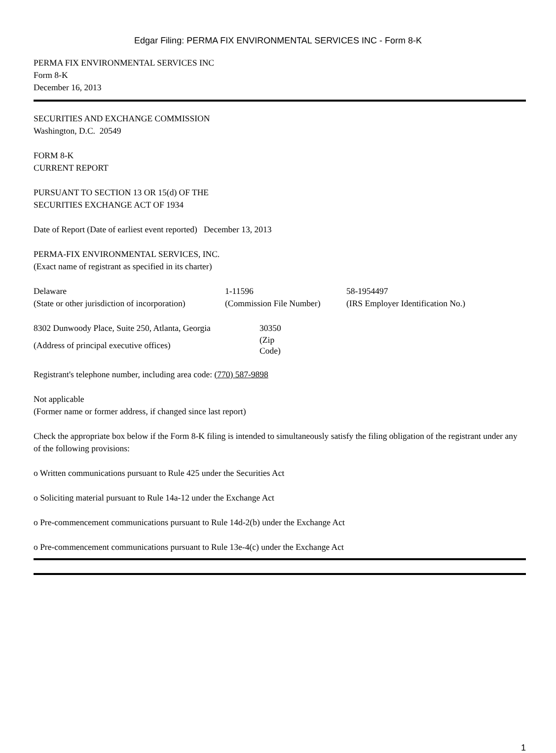Edgar Filing: PERMA FIX ENVIRONMENTAL SERVICES INC - Form 8-K
PERMA FIX ENVIRONMENTAL SERVICES INC
Form 8-K
December 16, 2013
SECURITIES AND EXCHANGE COMMISSION
Washington, D.C. 20549
FORM 8-K
CURRENT REPORT
PURSUANT TO SECTION 13 OR 15(d) OF THE
SECURITIES EXCHANGE ACT OF 1934
Date of Report (Date of earliest event reported) December 13, 2013
PERMA-FIX ENVIRONMENTAL SERVICES, INC.
(Exact name of registrant as specified in its charter)
| Delaware | 1-11596 | 58-1954497 |
| (State or other jurisdiction of incorporation) | (Commission File Number) | (IRS Employer Identification No.) |
| 8302 Dunwoody Place, Suite 250, Atlanta, Georgia | 30350 |
| (Address of principal executive offices) | (Zip Code) |
Registrant's telephone number, including area code: (770) 587-9898
Not applicable
(Former name or former address, if changed since last report)
Check the appropriate box below if the Form 8-K filing is intended to simultaneously satisfy the filing obligation of the registrant under any of the following provisions:
o Written communications pursuant to Rule 425 under the Securities Act
o Soliciting material pursuant to Rule 14a-12 under the Exchange Act
o Pre-commencement communications pursuant to Rule 14d-2(b) under the Exchange Act
o Pre-commencement communications pursuant to Rule 13e-4(c) under the Exchange Act
1